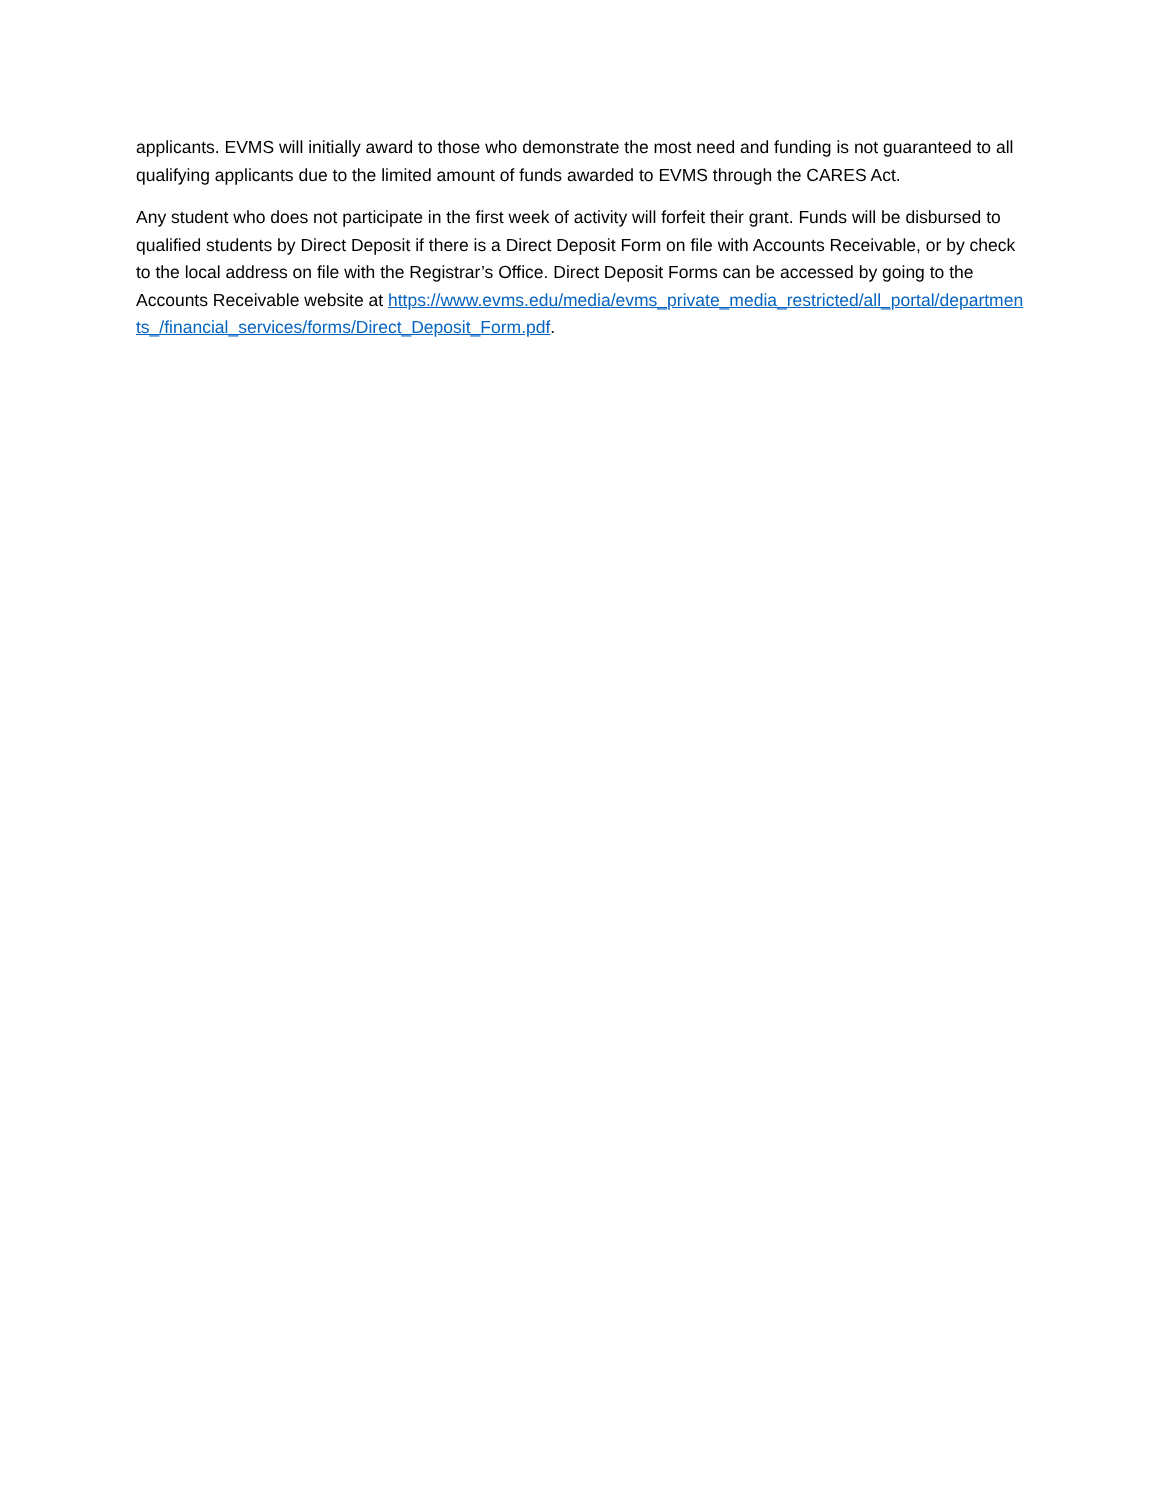applicants. EVMS will initially award to those who demonstrate the most need and funding is not guaranteed to all qualifying applicants due to the limited amount of funds awarded to EVMS through the CARES Act.
Any student who does not participate in the first week of activity will forfeit their grant. Funds will be disbursed to qualified students by Direct Deposit if there is a Direct Deposit Form on file with Accounts Receivable, or by check to the local address on file with the Registrar’s Office. Direct Deposit Forms can be accessed by going to the Accounts Receivable website at https://www.evms.edu/media/evms_private_media_restricted/all_portal/departments_/financial_services/forms/Direct_Deposit_Form.pdf.